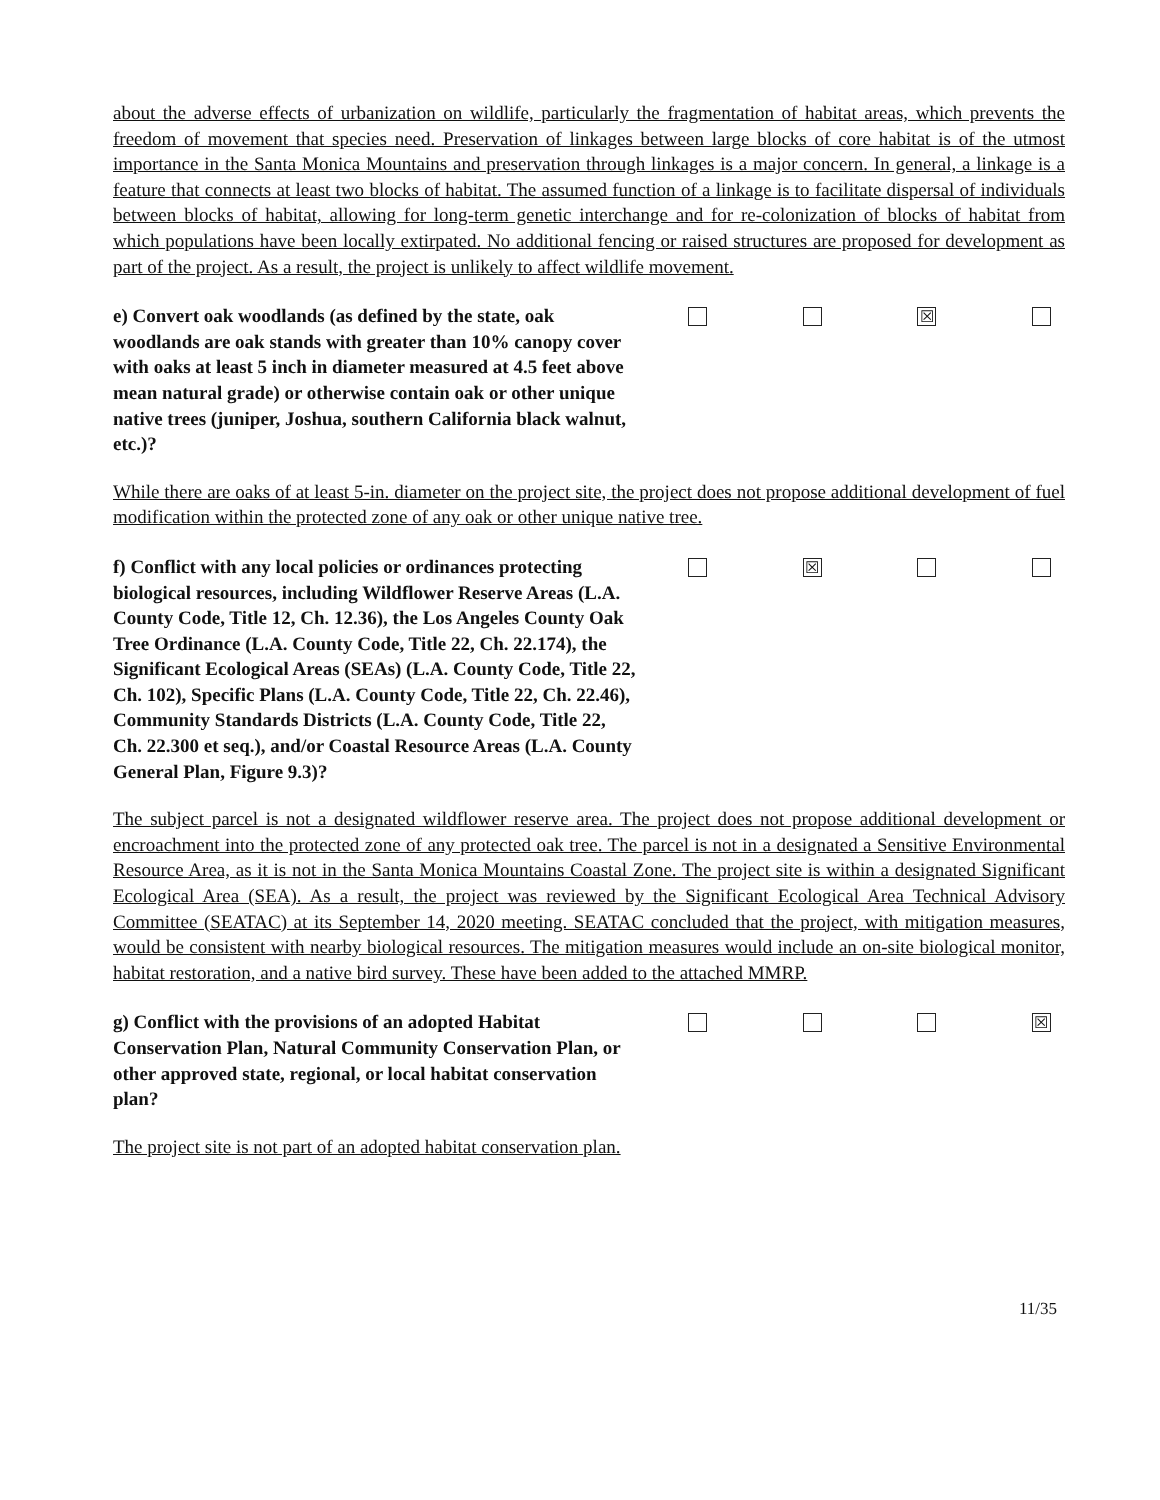about the adverse effects of urbanization on wildlife, particularly the fragmentation of habitat areas, which prevents the freedom of movement that species need. Preservation of linkages between large blocks of core habitat is of the utmost importance in the Santa Monica Mountains and preservation through linkages is a major concern. In general, a linkage is a feature that connects at least two blocks of habitat. The assumed function of a linkage is to facilitate dispersal of individuals between blocks of habitat, allowing for long-term genetic interchange and for re-colonization of blocks of habitat from which populations have been locally extirpated. No additional fencing or raised structures are proposed for development as part of the project. As a result, the project is unlikely to affect wildlife movement.
e) Convert oak woodlands (as defined by the state, oak woodlands are oak stands with greater than 10% canopy cover with oaks at least 5 inch in diameter measured at 4.5 feet above mean natural grade) or otherwise contain oak or other unique native trees (juniper, Joshua, southern California black walnut, etc.)?
☒
While there are oaks of at least 5-in. diameter on the project site, the project does not propose additional development of fuel modification within the protected zone of any oak or other unique native tree.
f) Conflict with any local policies or ordinances protecting biological resources, including Wildflower Reserve Areas (L.A. County Code, Title 12, Ch. 12.36), the Los Angeles County Oak Tree Ordinance (L.A. County Code, Title 22, Ch. 22.174), the Significant Ecological Areas (SEAs) (L.A. County Code, Title 22, Ch. 102), Specific Plans (L.A. County Code, Title 22, Ch. 22.46), Community Standards Districts (L.A. County Code, Title 22, Ch. 22.300 et seq.), and/or Coastal Resource Areas (L.A. County General Plan, Figure 9.3)?
☒
The subject parcel is not a designated wildflower reserve area. The project does not propose additional development or encroachment into the protected zone of any protected oak tree. The parcel is not in a designated a Sensitive Environmental Resource Area, as it is not in the Santa Monica Mountains Coastal Zone. The project site is within a designated Significant Ecological Area (SEA). As a result, the project was reviewed by the Significant Ecological Area Technical Advisory Committee (SEATAC) at its September 14, 2020 meeting. SEATAC concluded that the project, with mitigation measures, would be consistent with nearby biological resources. The mitigation measures would include an on-site biological monitor, habitat restoration, and a native bird survey. These have been added to the attached MMRP.
g) Conflict with the provisions of an adopted Habitat Conservation Plan, Natural Community Conservation Plan, or other approved state, regional, or local habitat conservation plan?
☒
The project site is not part of an adopted habitat conservation plan.
11/35